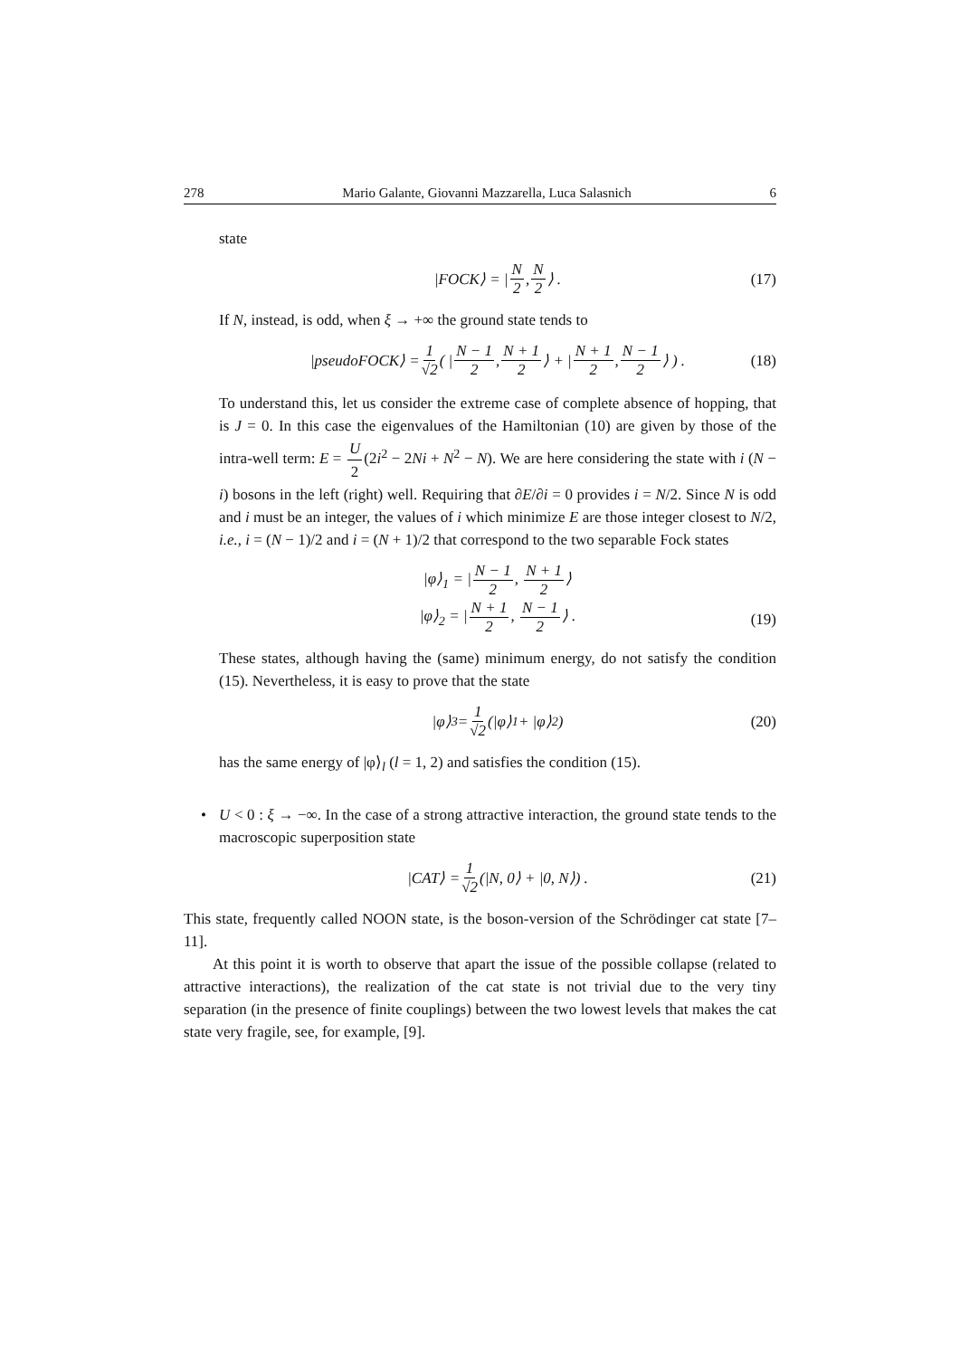278 Mario Galante, Giovanni Mazzarella, Luca Salasnich 6
state
|FOCK⟩ = | N 2, N 2 ⟩ . (17)
If N, instead, is odd, when ξ → +∞ the ground state tends to
|pseudoFOCK⟩ = 1 √2 ( | N − 1 2, N + 1 2 ⟩ + | N + 1 2, N − 1 2 ⟩ ) . (18)
To understand this, let us consider the extreme case of complete absence of hopping, that is J = 0. In this case the eigenvalues of the Hamiltonian (10) are given by those of the intra-well term: E = U 2(2i<sup>2</sup> − 2Ni + N<sup>2</sup> − N). We are here considering the state with i (N − i) bosons in the left (right) well. Requiring that ∂E/∂i = 0 provides i = N/2. Since N is odd and i must be an integer, the values of i which minimize E are those integer closest to N/2, i.e., i = (N − 1)/2 and i = (N + 1)/2 that correspond to the two separable Fock states
|φ⟩<sub>1</sub> = |N − 1 2, N + 1 2⟩
|φ⟩<sub>2</sub> = |N + 1 2, N − 1 2⟩ .
(19)
These states, although having the (same) minimum energy, do not satisfy the condition (15). Nevertheless, it is easy to prove that the state
|φ⟩<sub>3</sub> = 1 √2 (|φ⟩<sub>1</sub> + |φ⟩<sub>2</sub>) (20)
has the same energy of |φ⟩<sub>l</sub> (l = 1, 2) and satisfies the condition (15).
• U < 0 : ξ → −∞. In the case of a strong attractive interaction, the ground state tends to the macroscopic superposition state
|CAT⟩ = 1 √2 (|N, 0⟩ + |0, N⟩) . (21)
This state, frequently called NOON state, is the boson-version of the Schrödinger cat state [7–11].
At this point it is worth to observe that apart the issue of the possible collapse (related to attractive interactions), the realization of the cat state is not trivial due to the very tiny separation (in the presence of finite couplings) between the two lowest levels that makes the cat state very fragile, see, for example, [9].